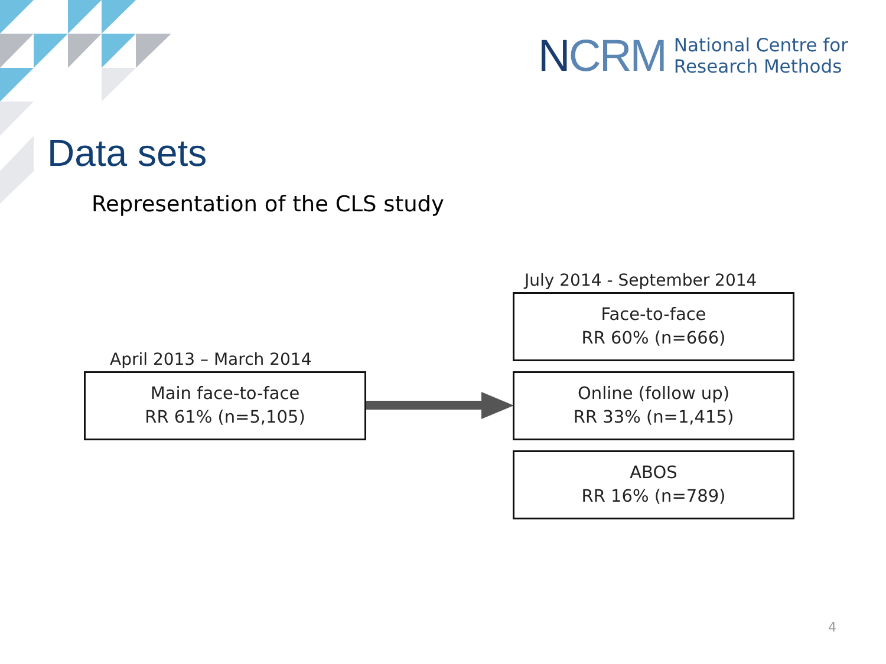NCRM
National Centre for
Research Methods
Data sets
Representation of the CLS study
April 2013 – March 2014
Main face-to-face
RR 61% (n=5,105)
July 2014 - September 2014
Face-to-face
RR 60% (n=666)
Online (follow up)
RR 33% (n=1,415)
ABOS
RR 16% (n=789)
4